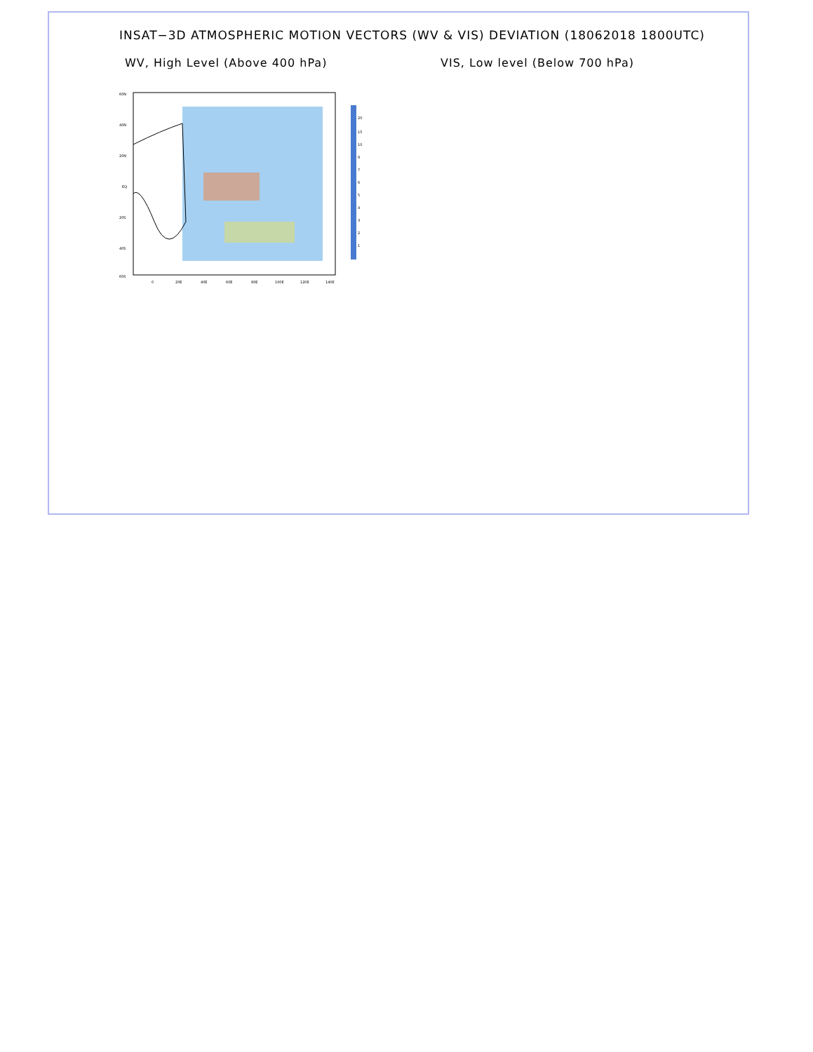INSAT−3D ATMOSPHERIC MOTION VECTORS (WV & VIS) DEVIATION (18062018 1800UTC)
WV, High Level (Above 400 hPa) VIS, Low level (Below 700 hPa)
60N
40N
20N
EQ
20S
40S
60S
0
20E
40E
60E
80E
100E
120E
140E
20
15
10
8
7
6
5
4
3
2
1